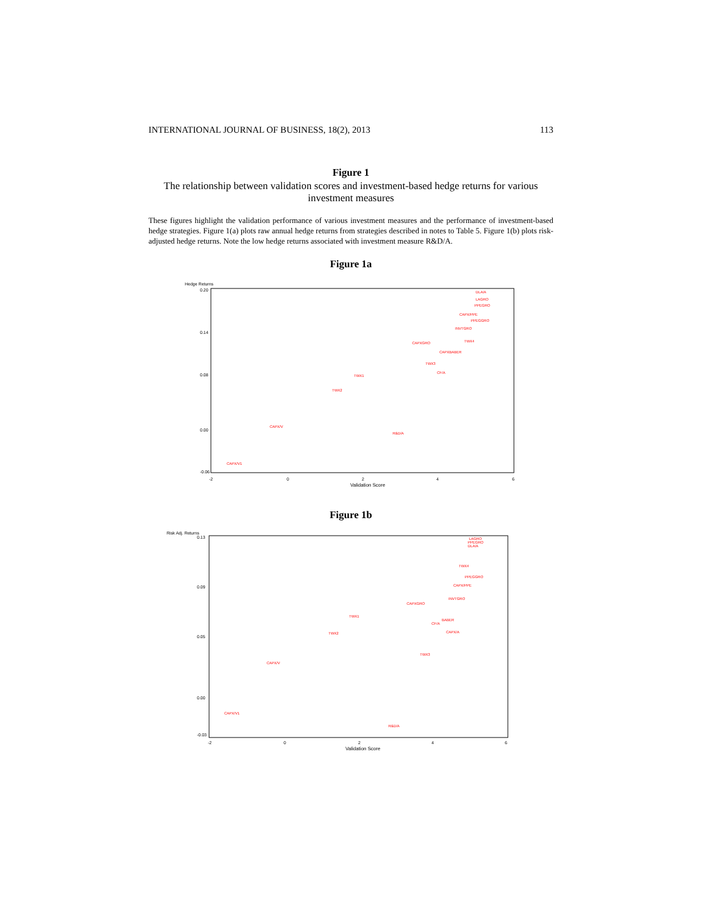INTERNATIONAL JOURNAL OF BUSINESS, 18(2), 2013 113
Figure 1
The relationship between validation scores and investment-based hedge returns for various investment measures
These figures highlight the validation performance of various investment measures and the performance of investment-based hedge strategies. Figure 1(a) plots raw annual hedge returns from strategies described in notes to Table 5. Figure 1(b) plots risk-adjusted hedge returns. Note the low hedge returns associated with investment measure R&D/A.
Figure 1a
Hedge Returns
0.20
0.14
0.08
0.00
-0.06
-2
0
2
4
6
Validation Score
DLA/A
LAGRO
PPEGRO
CAPX/PPE
PPEGGRO
INVTGRO
TWX4
CAPXGRO
CAPXBABER
TWX3
CF/A
TWX1
TWX2
CAPX/V
R&D/A
CAPX/V1
Figure 1b
Risk Adj. Returns
0.13
0.09
0.05
0.00
-0.03
-2
0
2
4
6
Validation Score
LAGRO
PPEGRO
DLA/A
TWX4
PPEGGRO
CAPX/PPE
INVTGRO
CAPXGRO
TWX1
BABER
CF/A
CAPX/A
TWX2
TWX3
CAPX/V
CAPX/V1
R&D/A